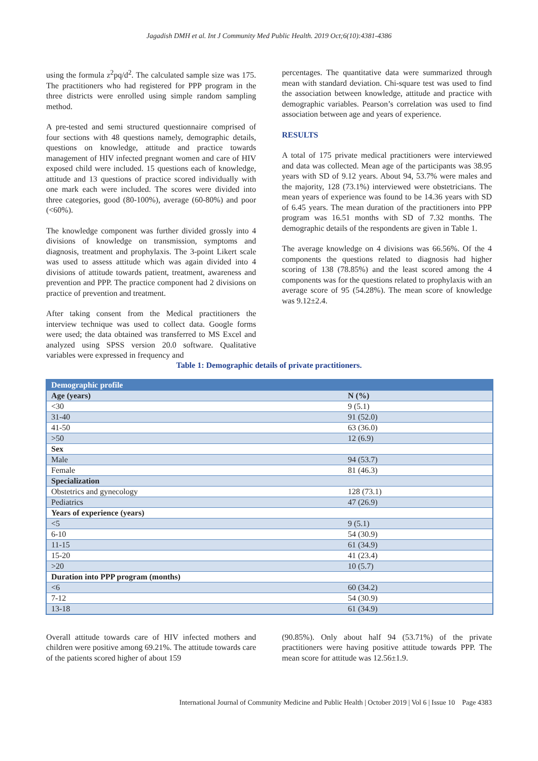Jagadish DMH et al. Int J Community Med Public Health. 2019 Oct;6(10):4381-4386
using the formula z<sup>2</sup>pq/d<sup>2</sup>. The calculated sample size was 175. The practitioners who had registered for PPP program in the three districts were enrolled using simple random sampling method.
A pre-tested and semi structured questionnaire comprised of four sections with 48 questions namely, demographic details, questions on knowledge, attitude and practice towards management of HIV infected pregnant women and care of HIV exposed child were included. 15 questions each of knowledge, attitude and 13 questions of practice scored individually with one mark each were included. The scores were divided into three categories, good (80-100%), average (60-80%) and poor (<60%).
The knowledge component was further divided grossly into 4 divisions of knowledge on transmission, symptoms and diagnosis, treatment and prophylaxis. The 3-point Likert scale was used to assess attitude which was again divided into 4 divisions of attitude towards patient, treatment, awareness and prevention and PPP. The practice component had 2 divisions on practice of prevention and treatment.
After taking consent from the Medical practitioners the interview technique was used to collect data. Google forms were used; the data obtained was transferred to MS Excel and analyzed using SPSS version 20.0 software. Qualitative variables were expressed in frequency and
percentages. The quantitative data were summarized through mean with standard deviation. Chi-square test was used to find the association between knowledge, attitude and practice with demographic variables. Pearson’s correlation was used to find association between age and years of experience.
RESULTS
A total of 175 private medical practitioners were interviewed and data was collected. Mean age of the participants was 38.95 years with SD of 9.12 years. About 94, 53.7% were males and the majority, 128 (73.1%) interviewed were obstetricians. The mean years of experience was found to be 14.36 years with SD of 6.45 years. The mean duration of the practitioners into PPP program was 16.51 months with SD of 7.32 months. The demographic details of the respondents are given in Table 1.
The average knowledge on 4 divisions was 66.56%. Of the 4 components the questions related to diagnosis had higher scoring of 138 (78.85%) and the least scored among the 4 components was for the questions related to prophylaxis with an average score of 95 (54.28%). The mean score of knowledge was 9.12±2.4.
Table 1: Demographic details of private practitioners.
| Demographic profile | |
| --- | --- |
| Age (years) | N (%) |
| <30 | 9 (5.1) |
| 31-40 | 91 (52.0) |
| 41-50 | 63 (36.0) |
| >50 | 12 (6.9) |
| Sex | |
| Male | 94 (53.7) |
| Female | 81 (46.3) |
| Specialization | |
| Obstetrics and gynecology | 128 (73.1) |
| Pediatrics | 47 (26.9) |
| Years of experience (years) | |
| <5 | 9 (5.1) |
| 6-10 | 54 (30.9) |
| 11-15 | 61 (34.9) |
| 15-20 | 41 (23.4) |
| >20 | 10 (5.7) |
| Duration into PPP program (months) | |
| <6 | 60 (34.2) |
| 7-12 | 54 (30.9) |
| 13-18 | 61 (34.9) |
Overall attitude towards care of HIV infected mothers and children were positive among 69.21%. The attitude towards care of the patients scored higher of about 159
(90.85%). Only about half 94 (53.71%) of the private practitioners were having positive attitude towards PPP. The mean score for attitude was 12.56±1.9.
International Journal of Community Medicine and Public Health | October 2019 | Vol 6 | Issue 10 Page 4383